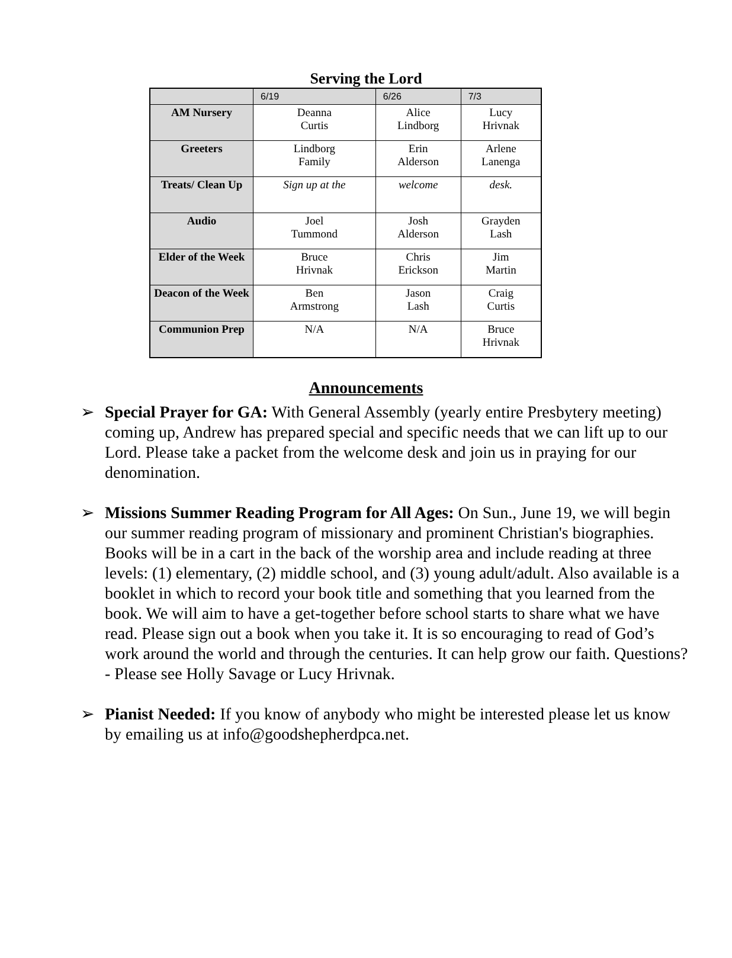Serving the Lord
| | 6/19 | 6/26 | 7/3 |
| AM Nursery | Deanna Curtis | Alice Lindborg | Lucy Hrivnak |
| Greeters | Lindborg Family | Erin Alderson | Arlene Lanenga |
| Treats/ Clean Up | Sign up at the | welcome | desk. |
| Audio | Joel Tummond | Josh Alderson | Grayden Lash |
| Elder of the Week | Bruce Hrivnak | Chris Erickson | Jim Martin |
| Deacon of the Week | Ben Armstrong | Jason Lash | Craig Curtis |
| Communion Prep | N/A | N/A | Bruce Hrivnak |
Announcements
➢ Special Prayer for GA: With General Assembly (yearly entire Presbytery meeting) coming up, Andrew has prepared special and specific needs that we can lift up to our Lord. Please take a packet from the welcome desk and join us in praying for our denomination.
➢ Missions Summer Reading Program for All Ages: On Sun., June 19, we will begin our summer reading program of missionary and prominent Christian's biographies. Books will be in a cart in the back of the worship area and include reading at three levels: (1) elementary, (2) middle school, and (3) young adult/adult. Also available is a booklet in which to record your book title and something that you learned from the book. We will aim to have a get-together before school starts to share what we have read. Please sign out a book when you take it. It is so encouraging to read of God’s work around the world and through the centuries. It can help grow our faith. Questions? - Please see Holly Savage or Lucy Hrivnak.
➢ Pianist Needed: If you know of anybody who might be interested please let us know by emailing us at info@goodshepherdpca.net.